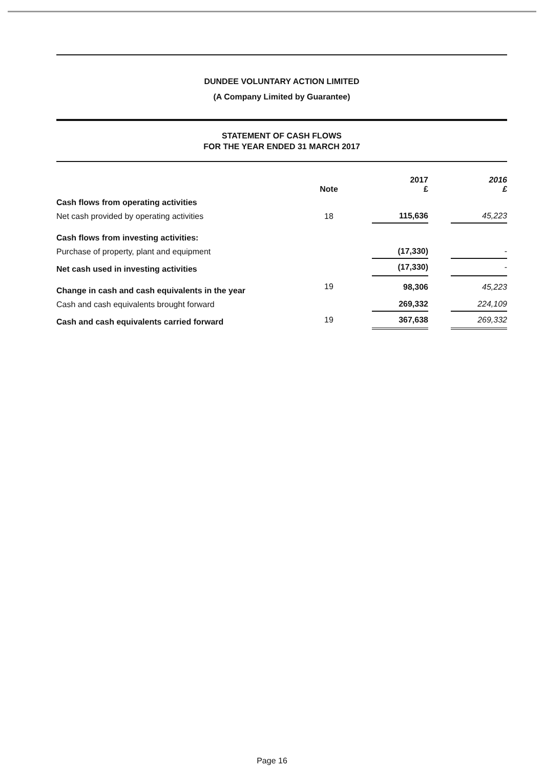DUNDEE VOLUNTARY ACTION LIMITED
(A Company Limited by Guarantee)
STATEMENT OF CASH FLOWS
FOR THE YEAR ENDED 31 MARCH 2017
| | Note | | 2017 £ | | 2016 £ |
| --- | --- | --- | --- | --- | --- |
| Cash flows from operating activities | | | | | |
| Net cash provided by operating activities | 18 | | 115,636 | | 45,223 |
| Cash flows from investing activities: | | | | | |
| Purchase of property, plant and equipment | | | (17,330) | | - |
| Net cash used in investing activities | | | (17,330) | | - |
| Change in cash and cash equivalents in the year | 19 | | 98,306 | | 45,223 |
| Cash and cash equivalents brought forward | | | 269,332 | | 224,109 |
| Cash and cash equivalents carried forward | 19 | | 367,638 | | 269,332 |
Page 16